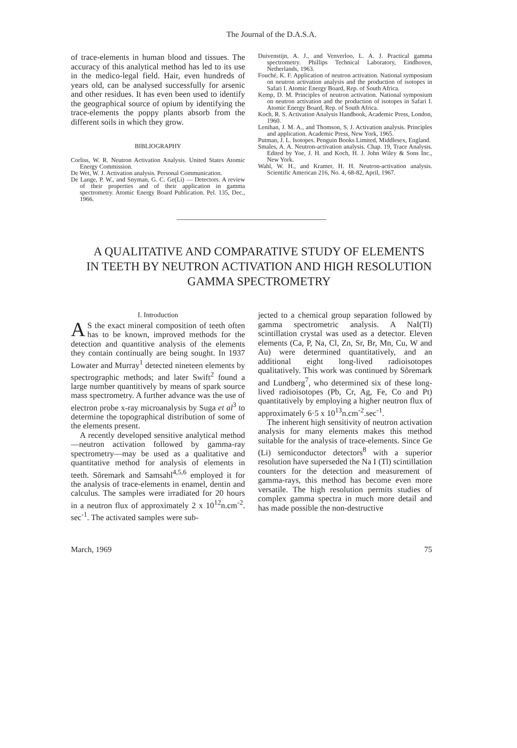The Journal of the D.A.S.A.
of trace-elements in human blood and tissues. The accuracy of this analytical method has led to its use in the medico-legal field. Hair, even hundreds of years old, can be analysed successfully for arsenic and other residues. It has even been used to identify the geographical source of opium by identifying the trace-elements the poppy plants absorb from the different soils in which they grow.
BIBLIOGRAPHY
Corliss, W. R. Neutron Activation Analysis. United States Atomic Energy Commission.
De Wet, W. J. Activation analysis. Personal Communication.
De Lange, P. W., and Snyman, G. C. Ge(Li) — Detectors. A review of their properties and of their application in gamma spectrometry. Atomic Energy Board Publication. Pel. 135, Dec., 1966.
Duivenstijn, A. J., and Venverloo, L. A. J. Practical gamma spectrometry. Phillips Technical Laboratory, Eindhoven, Netherlands, 1963.
Fouché, K. F. Application of neutron activation. National symposium on neutron activation analysis and the production of isotopes in Safari I. Atomic Energy Board, Rep. of South Africa.
Kemp, D. M. Principles of neutron activation. National symposium on neutron activation and the production of isotopes in Safari I. Atomic Energy Board, Rep. of South Africa.
Koch, R. S. Activation Analysis Handbook, Academic Press, London, 1960.
Lenihan, J. M. A., and Thomson, S. J. Activation analysis. Principles and application. Academic Press, New York, 1965.
Putman, J. L. Isotopes. Penguin Books Limited, Middlesex, England.
Smales, A. A. Neutron-activation analysis. Chap. 19, Trace Analysis. Edited by Yoe, J. H. and Koch, H. J. John Wiley & Sons Inc., New York.
Wahl, W. H., and Kramer, H. H. Neutron-activation analysis. Scientific American 216, No. 4, 68-82, April, 1967.
A QUALITATIVE AND COMPARATIVE STUDY OF ELEMENTS IN TEETH BY NEUTRON ACTIVATION AND HIGH RESOLUTION GAMMA SPECTROMETRY
I. Introduction
AS the exact mineral composition of teeth often has to be known, improved methods for the detection and quantitive analysis of the elements they contain continually are being sought. In 1937 Lowater and Murray<sup>1</sup> detected nineteen elements by spectrographic methods; and later Swift<sup>2</sup> found a large number quantitively by means of spark source mass spectrometry. A further advance was the use of electron probe x-ray microanalysis by Suga et al<sup>3</sup> to determine the topographical distribution of some of the elements present.
A recently developed sensitive analytical method—neutron activation followed by gamma-ray spectrometry—may be used as a qualitative and quantitative method for analysis of elements in teeth. Sõremark and Samsahl<sup>4,5,6</sup> employed it for the analysis of trace-elements in enamel, dentin and calculus. The samples were irradiated for 20 hours in a neutron flux of approximately 2 x 10<sup>12</sup>n.cm<sup>-2</sup>. sec<sup>-1</sup>. The activated samples were sub-
jected to a chemical group separation followed by gamma spectrometric analysis. A NaI(Tl) scintillation crystal was used as a detector. Eleven elements (Ca, P, Na, Cl, Zn, Sr, Br, Mn, Cu, W and Au) were determined quantitatively, and an additional eight long-lived radioisotopes qualitatively. This work was continued by Sõremark and Lundberg<sup>7</sup>, who determined six of these long-lived radioisotopes (Pb, Cr, Ag, Fe, Co and Pt) quantitatively by employing a higher neutron flux of approximately 6·5 x 10<sup>13</sup>n.cm<sup>-2</sup>.sec<sup>-1</sup>.
The inherent high sensitivity of neutron activation analysis for many elements makes this method suitable for the analysis of trace-elements. Since Ge (Li) semiconductor detectors<sup>8</sup> with a superior resolution have superseded the Na I (Tl) scintillation counters for the detection and measurement of gamma-rays, this method has become even more versatile. The high resolution permits studies of complex gamma spectra in much more detail and has made possible the non-destructive
March, 1969 75